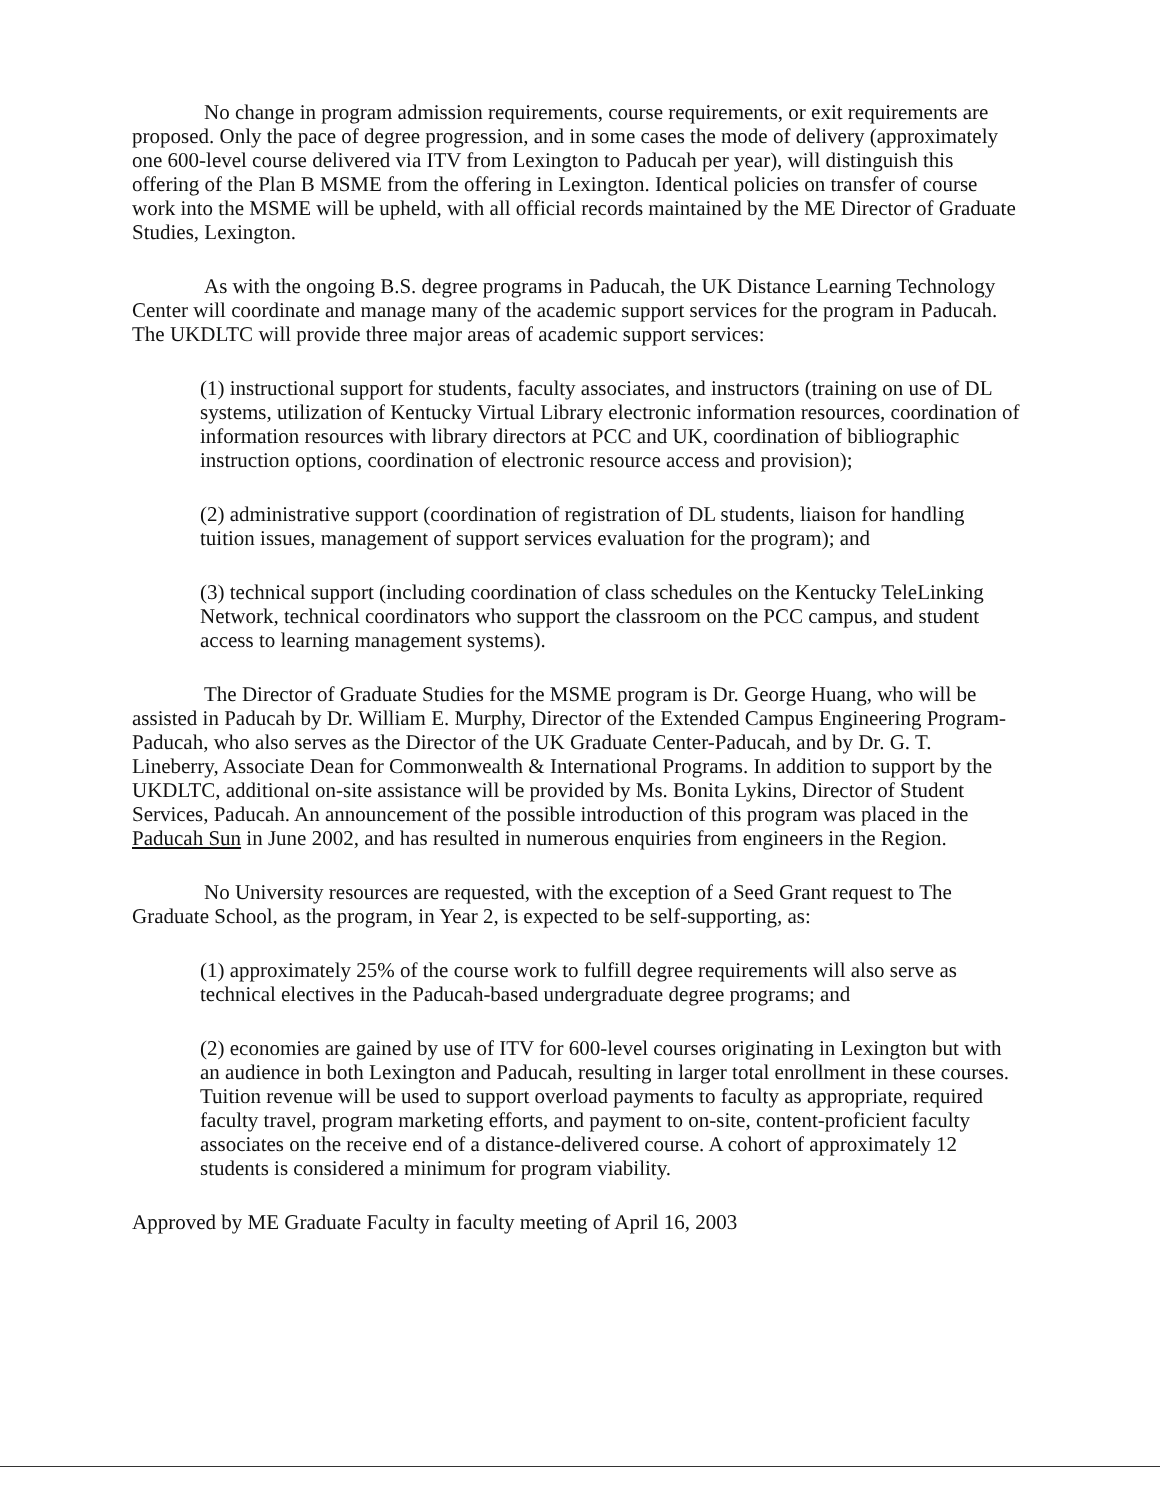No change in program admission requirements, course requirements, or exit requirements are proposed. Only the pace of degree progression, and in some cases the mode of delivery (approximately one 600-level course delivered via ITV from Lexington to Paducah per year), will distinguish this offering of the Plan B MSME from the offering in Lexington. Identical policies on transfer of course work into the MSME will be upheld, with all official records maintained by the ME Director of Graduate Studies, Lexington.
As with the ongoing B.S. degree programs in Paducah, the UK Distance Learning Technology Center will coordinate and manage many of the academic support services for the program in Paducah. The UKDLTC will provide three major areas of academic support services:
(1) instructional support for students, faculty associates, and instructors (training on use of DL systems, utilization of Kentucky Virtual Library electronic information resources, coordination of information resources with library directors at PCC and UK, coordination of bibliographic instruction options, coordination of electronic resource access and provision);
(2) administrative support (coordination of registration of DL students, liaison for handling tuition issues, management of support services evaluation for the program); and
(3) technical support (including coordination of class schedules on the Kentucky TeleLinking Network, technical coordinators who support the classroom on the PCC campus, and student access to learning management systems).
The Director of Graduate Studies for the MSME program is Dr. George Huang, who will be assisted in Paducah by Dr. William E. Murphy, Director of the Extended Campus Engineering Program-Paducah, who also serves as the Director of the UK Graduate Center-Paducah, and by Dr. G. T. Lineberry, Associate Dean for Commonwealth & International Programs. In addition to support by the UKDLTC, additional on-site assistance will be provided by Ms. Bonita Lykins, Director of Student Services, Paducah. An announcement of the possible introduction of this program was placed in the Paducah Sun in June 2002, and has resulted in numerous enquiries from engineers in the Region.
No University resources are requested, with the exception of a Seed Grant request to The Graduate School, as the program, in Year 2, is expected to be self-supporting, as:
(1) approximately 25% of the course work to fulfill degree requirements will also serve as technical electives in the Paducah-based undergraduate degree programs; and
(2) economies are gained by use of ITV for 600-level courses originating in Lexington but with an audience in both Lexington and Paducah, resulting in larger total enrollment in these courses. Tuition revenue will be used to support overload payments to faculty as appropriate, required faculty travel, program marketing efforts, and payment to on-site, content-proficient faculty associates on the receive end of a distance-delivered course. A cohort of approximately 12 students is considered a minimum for program viability.
Approved by ME Graduate Faculty in faculty meeting of April 16, 2003